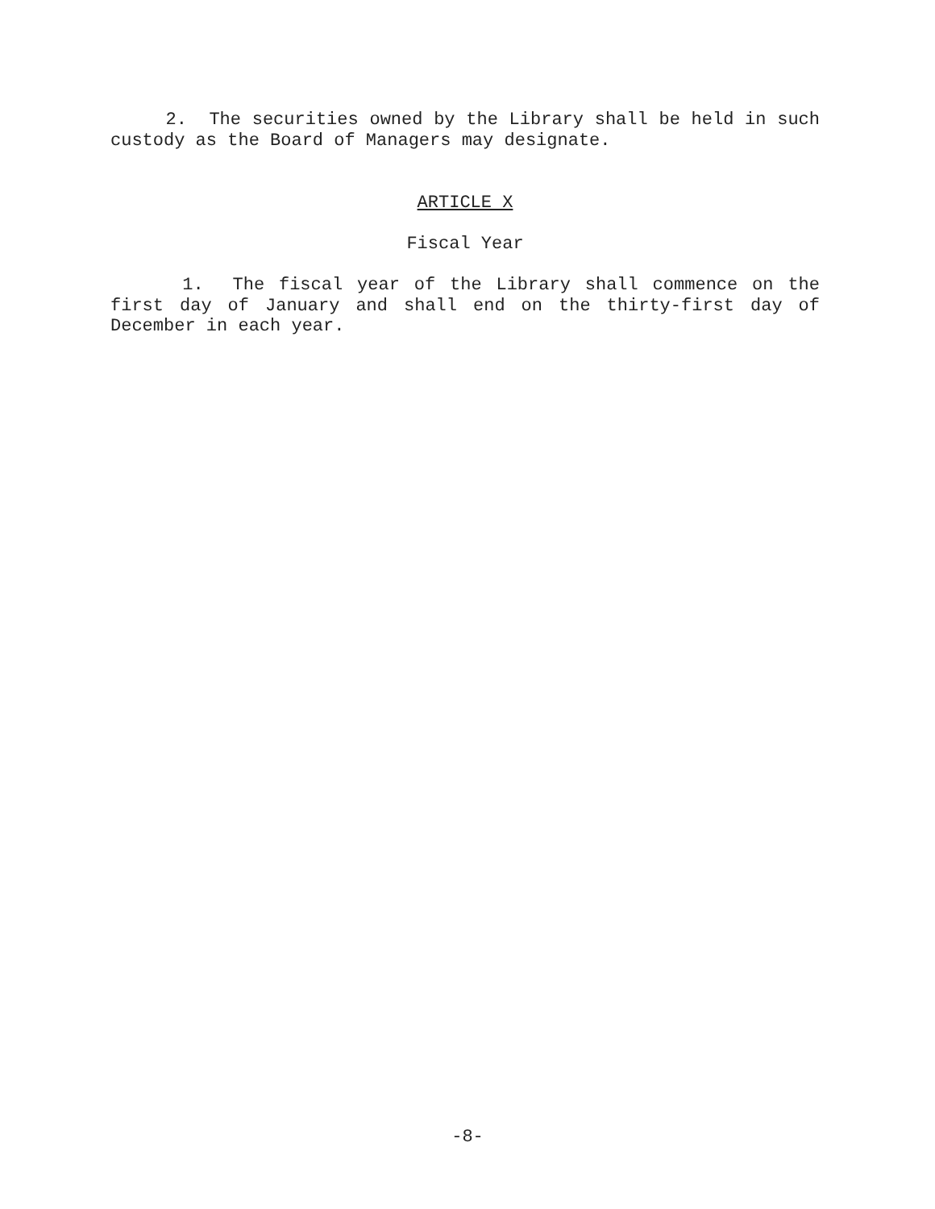2. The securities owned by the Library shall be held in such custody as the Board of Managers may designate.
ARTICLE X
Fiscal Year
1. The fiscal year of the Library shall commence on the first day of January and shall end on the thirty-first day of December in each year.
-8-